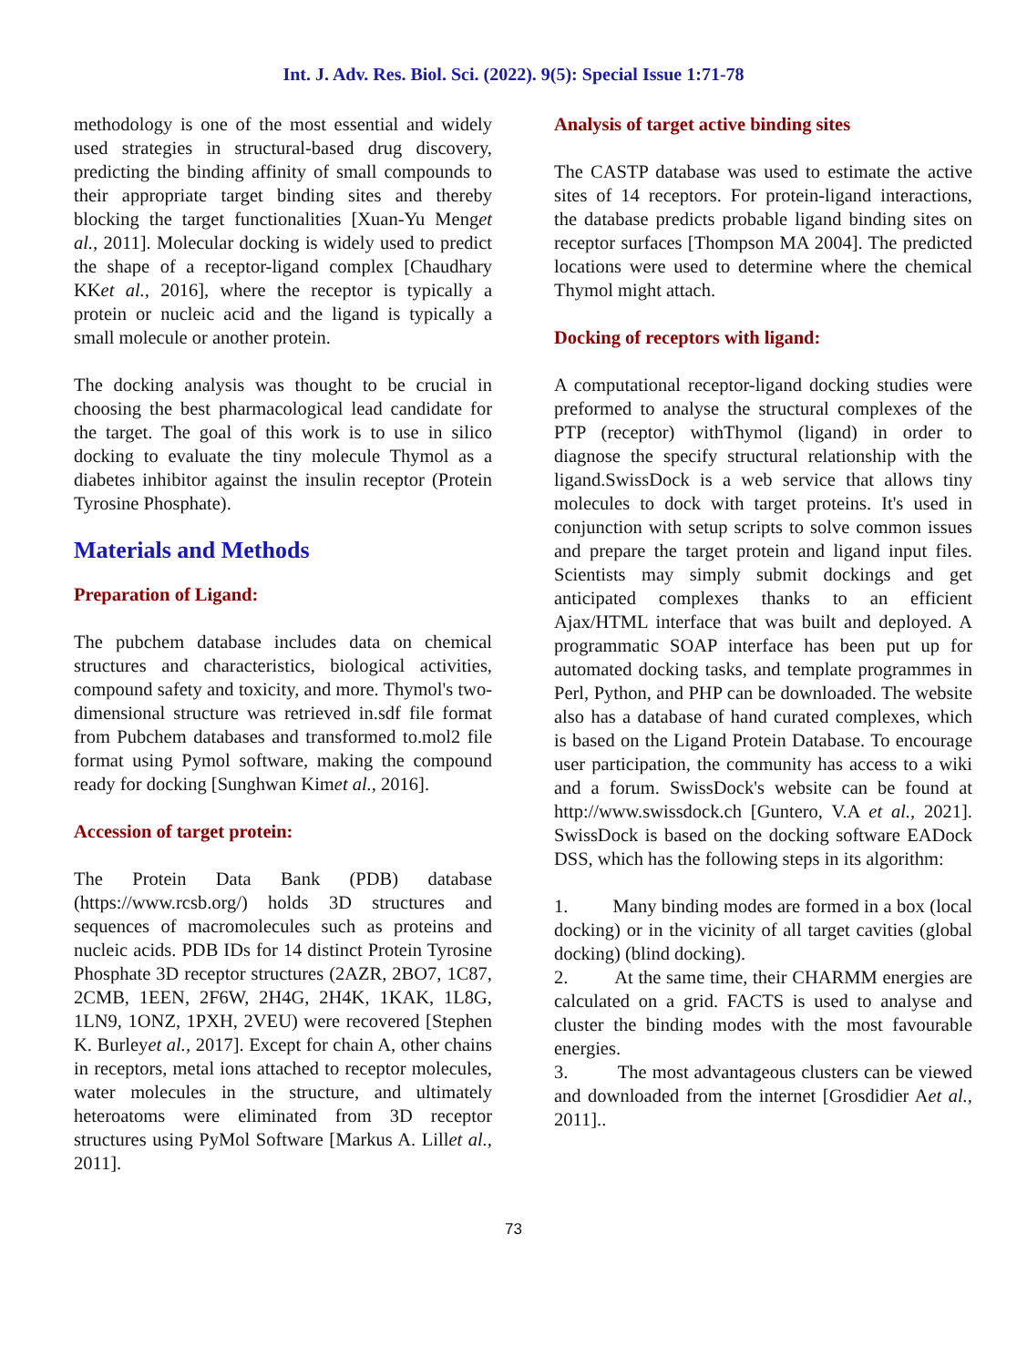Int. J. Adv. Res. Biol. Sci. (2022). 9(5): Special Issue 1:71-78
methodology is one of the most essential and widely used strategies in structural-based drug discovery, predicting the binding affinity of small compounds to their appropriate target binding sites and thereby blocking the target functionalities [Xuan-Yu Menget al., 2011]. Molecular docking is widely used to predict the shape of a receptor-ligand complex [Chaudhary KKet al., 2016], where the receptor is typically a protein or nucleic acid and the ligand is typically a small molecule or another protein.
The docking analysis was thought to be crucial in choosing the best pharmacological lead candidate for the target. The goal of this work is to use in silico docking to evaluate the tiny molecule Thymol as a diabetes inhibitor against the insulin receptor (Protein Tyrosine Phosphate).
Materials and Methods
Preparation of Ligand:
The pubchem database includes data on chemical structures and characteristics, biological activities, compound safety and toxicity, and more. Thymol's two-dimensional structure was retrieved in.sdf file format from Pubchem databases and transformed to.mol2 file format using Pymol software, making the compound ready for docking [Sunghwan Kimet al., 2016].
Accession of target protein:
The Protein Data Bank (PDB) database (https://www.rcsb.org/) holds 3D structures and sequences of macromolecules such as proteins and nucleic acids. PDB IDs for 14 distinct Protein Tyrosine Phosphate 3D receptor structures (2AZR, 2BO7, 1C87, 2CMB, 1EEN, 2F6W, 2H4G, 2H4K, 1KAK, 1L8G, 1LN9, 1ONZ, 1PXH, 2VEU) were recovered [Stephen K. Burleyet al., 2017]. Except for chain A, other chains in receptors, metal ions attached to receptor molecules, water molecules in the structure, and ultimately heteroatoms were eliminated from 3D receptor structures using PyMol Software [Markus A. Lillet al., 2011].
Analysis of target active binding sites
The CASTP database was used to estimate the active sites of 14 receptors. For protein-ligand interactions, the database predicts probable ligand binding sites on receptor surfaces [Thompson MA 2004]. The predicted locations were used to determine where the chemical Thymol might attach.
Docking of receptors with ligand:
A computational receptor-ligand docking studies were preformed to analyse the structural complexes of the PTP (receptor) withThymol (ligand) in order to diagnose the specify structural relationship with the ligand.SwissDock is a web service that allows tiny molecules to dock with target proteins. It's used in conjunction with setup scripts to solve common issues and prepare the target protein and ligand input files. Scientists may simply submit dockings and get anticipated complexes thanks to an efficient Ajax/HTML interface that was built and deployed. A programmatic SOAP interface has been put up for automated docking tasks, and template programmes in Perl, Python, and PHP can be downloaded. The website also has a database of hand curated complexes, which is based on the Ligand Protein Database. To encourage user participation, the community has access to a wiki and a forum. SwissDock's website can be found at http://www.swissdock.ch [Guntero, V.A et al., 2021]. SwissDock is based on the docking software EADock DSS, which has the following steps in its algorithm:
1. Many binding modes are formed in a box (local docking) or in the vicinity of all target cavities (global docking) (blind docking).
2. At the same time, their CHARMM energies are calculated on a grid. FACTS is used to analyse and cluster the binding modes with the most favourable energies.
3. The most advantageous clusters can be viewed and downloaded from the internet [Grosdidier Aet al., 2011]..
73